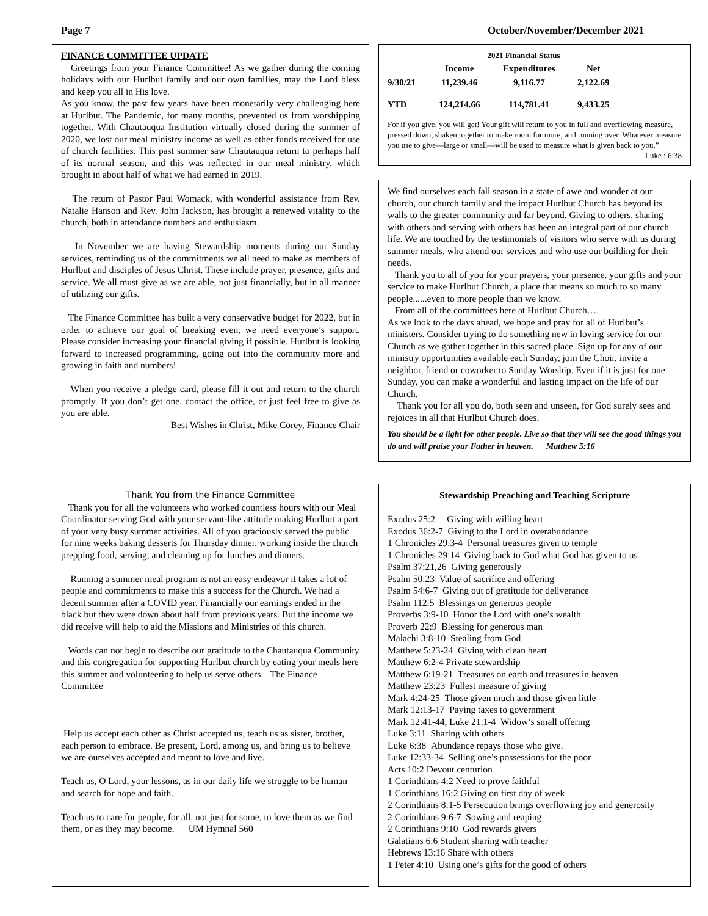Page 7 October/November/December 2021
FINANCE COMMITTEE UPDATE
Greetings from your Finance Committee! As we gather during the coming holidays with our Hurlbut family and our own families, may the Lord bless and keep you all in His love.
As you know, the past few years have been monetarily very challenging here at Hurlbut. The Pandemic, for many months, prevented us from worshipping together. With Chautauqua Institution virtually closed during the summer of 2020, we lost our meal ministry income as well as other funds received for use of church facilities. This past summer saw Chautauqua return to perhaps half of its normal season, and this was reflected in our meal ministry, which brought in about half of what we had earned in 2019.
The return of Pastor Paul Womack, with wonderful assistance from Rev. Natalie Hanson and Rev. John Jackson, has brought a renewed vitality to the church, both in attendance numbers and enthusiasm.
In November we are having Stewardship moments during our Sunday services, reminding us of the commitments we all need to make as members of Hurlbut and disciples of Jesus Christ. These include prayer, presence, gifts and service. We all must give as we are able, not just financially, but in all manner of utilizing our gifts.
The Finance Committee has built a very conservative budget for 2022, but in order to achieve our goal of breaking even, we need everyone’s support. Please consider increasing your financial giving if possible. Hurlbut is looking forward to increased programming, going out into the community more and growing in faith and numbers!
When you receive a pledge card, please fill it out and return to the church promptly. If you don’t get one, contact the office, or just feel free to give as you are able.
Best Wishes in Christ, Mike Corey, Finance Chair
| | 2021 Financial Status | | |
| | Income | Expenditures | Net |
| 9/30/21 | 11,239.46 | 9,116.77 | 2,122.69 |
| YTD | 124,214.66 | 114,781.41 | 9,433.25 |
For if you give, you will get! Your gift will return to you in full and overflowing measure, pressed down, shaken together to make room for more, and running over. Whatever measure you use to give—large or small—will be used to measure what is given back to you.” Luke : 6:38
We find ourselves each fall season in a state of awe and wonder at our church, our church family and the impact Hurlbut Church has beyond its walls to the greater community and far beyond. Giving to others, sharing with others and serving with others has been an integral part of our church life. We are touched by the testimonials of visitors who serve with us during summer meals, who attend our services and who use our building for their needs.
Thank you to all of you for your prayers, your presence, your gifts and your service to make Hurlbut Church, a place that means so much to so many people......even to more people than we know.
From all of the committees here at Hurlbut Church….
As we look to the days ahead, we hope and pray for all of Hurlbut’s ministers. Consider trying to do something new in loving service for our Church as we gather together in this sacred place. Sign up for any of our ministry opportunities available each Sunday, join the Choir, invite a neighbor, friend or coworker to Sunday Worship. Even if it is just for one Sunday, you can make a wonderful and lasting impact on the life of our Church.
Thank you for all you do, both seen and unseen, for God surely sees and rejoices in all that Hurlbut Church does.
You should be a light for other people. Live so that they will see the good things you do and will praise your Father in heaven. Matthew 5:16
Thank You from the Finance Committee
Thank you for all the volunteers who worked countless hours with our Meal Coordinator serving God with your servant-like attitude making Hurlbut a part of your very busy summer activities. All of you graciously served the public for nine weeks baking desserts for Thursday dinner, working inside the church prepping food, serving, and cleaning up for lunches and dinners.
Running a summer meal program is not an easy endeavor it takes a lot of people and commitments to make this a success for the Church. We had a decent summer after a COVID year. Financially our earnings ended in the black but they were down about half from previous years. But the income we did receive will help to aid the Missions and Ministries of this church.
Words can not begin to describe our gratitude to the Chautauqua Community and this congregation for supporting Hurlbut church by eating your meals here this summer and volunteering to help us serve others. The Finance Committee
Help us accept each other as Christ accepted us, teach us as sister, brother, each person to embrace. Be present, Lord, among us, and bring us to believe we are ourselves accepted and meant to love and live.
Teach us, O Lord, your lessons, as in our daily life we struggle to be human and search for hope and faith.
Teach us to care for people, for all, not just for some, to love them as we find them, or as they may become. UM Hymnal 560
Stewardship Preaching and Teaching Scripture
Exodus 25:2 Giving with willing heart
Exodus 36:2-7 Giving to the Lord in overabundance
1 Chronicles 29:3-4 Personal treasures given to temple
1 Chronicles 29:14 Giving back to God what God has given to us
Psalm 37:21,26 Giving generously
Psalm 50:23 Value of sacrifice and offering
Psalm 54:6-7 Giving out of gratitude for deliverance
Psalm 112:5 Blessings on generous people
Proverbs 3:9-10 Honor the Lord with one’s wealth
Proverb 22:9 Blessing for generous man
Malachi 3:8-10 Stealing from God
Matthew 5:23-24 Giving with clean heart
Matthew 6:2-4 Private stewardship
Matthew 6:19-21 Treasures on earth and treasures in heaven
Matthew 23:23 Fullest measure of giving
Mark 4:24-25 Those given much and those given little
Mark 12:13-17 Paying taxes to government
Mark 12:41-44, Luke 21:1-4 Widow’s small offering
Luke 3:11 Sharing with others
Luke 6:38 Abundance repays those who give.
Luke 12:33-34 Selling one’s possessions for the poor
Acts 10:2 Devout centurion
1 Corinthians 4:2 Need to prove faithful
1 Corinthians 16:2 Giving on first day of week
2 Corinthians 8:1-5 Persecution brings overflowing joy and generosity
2 Corinthians 9:6-7 Sowing and reaping
2 Corinthians 9:10 God rewards givers
Galatians 6:6 Student sharing with teacher
Hebrews 13:16 Share with others
1 Peter 4:10 Using one’s gifts for the good of others